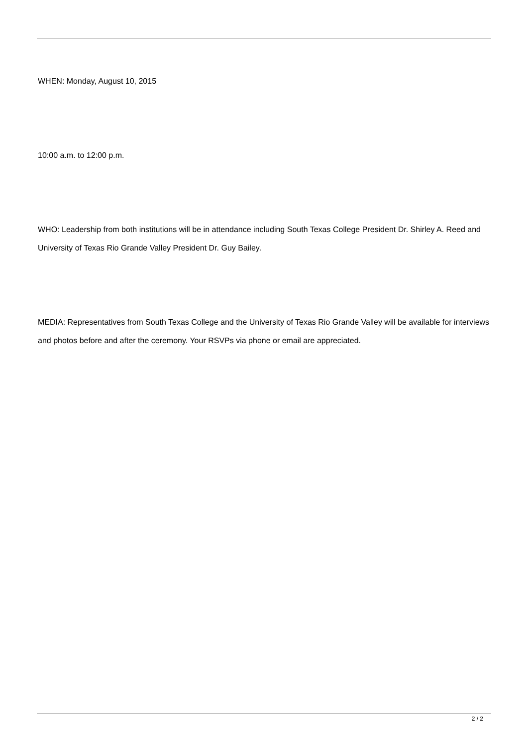WHEN: Monday, August 10, 2015
10:00 a.m. to 12:00 p.m.
WHO: Leadership from both institutions will be in attendance including South Texas College President Dr. Shirley A. Reed and University of Texas Rio Grande Valley President Dr. Guy Bailey.
MEDIA: Representatives from South Texas College and the University of Texas Rio Grande Valley will be available for interviews and photos before and after the ceremony. Your RSVPs via phone or email are appreciated.
2 / 2